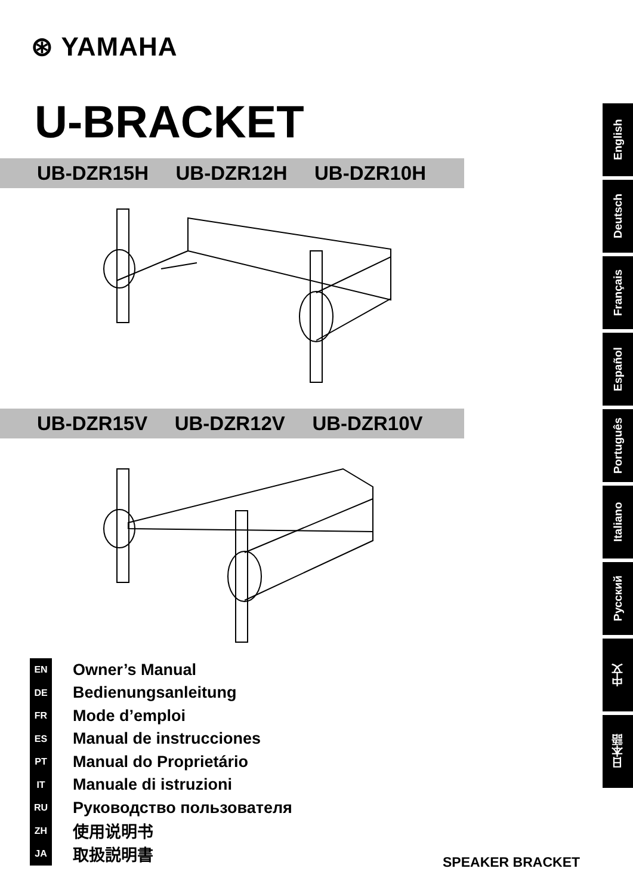⊛ YAMAHA
U-BRACKET
UB-DZR15H UB-DZR12H UB-DZR10H
UB-DZR15V UB-DZR12V UB-DZR10V
EN Owner’s Manual
DE Bedienungsanleitung
FR Mode d’emploi
ES Manual de instrucciones
PT Manual do Proprietário
IT Manuale di istruzioni
RU Руководство пользователя
ZH 使用说明书
JA 取扱説明書
English
Deutsch
Français
Español
Português
Italiano
Русский
中文
日本語
SPEAKER BRACKET